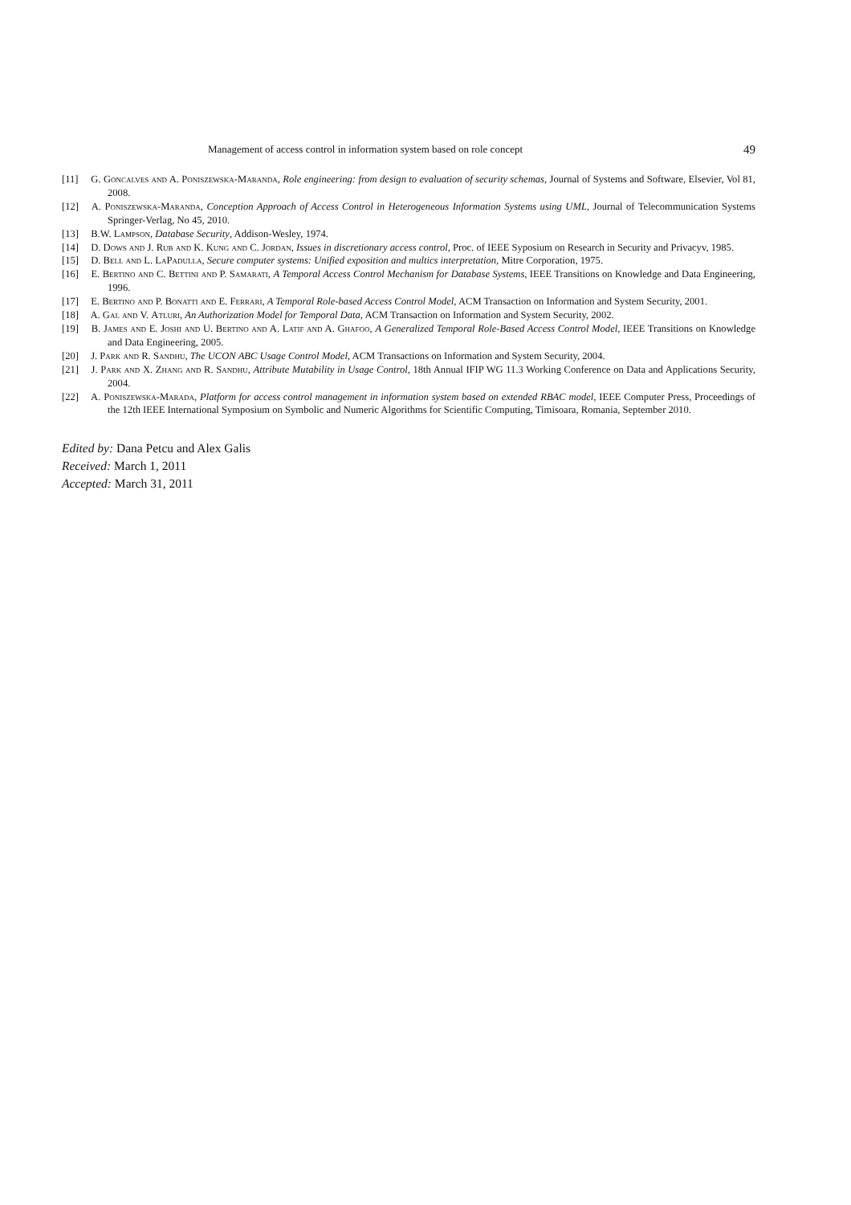Management of access control in information system based on role concept 49
[11] G. Goncalves and A. Poniszewska-Maranda, Role engineering: from design to evaluation of security schemas, Journal of Systems and Software, Elsevier, Vol 81, 2008.
[12] A. Poniszewska-Maranda, Conception Approach of Access Control in Heterogeneous Information Systems using UML, Journal of Telecommunication Systems Springer-Verlag, No 45, 2010.
[13] B.W. Lampson, Database Security, Addison-Wesley, 1974.
[14] D. Dows and J. Rub and K. Kung and C. Jordan, Issues in discretionary access control, Proc. of IEEE Syposium on Research in Security and Privacyv, 1985.
[15] D. Bell and L. LaPadulla, Secure computer systems: Unified exposition and multics interpretation, Mitre Corporation, 1975.
[16] E. Bertino and C. Bettini and P. Samarati, A Temporal Access Control Mechanism for Database Systems, IEEE Transitions on Knowledge and Data Engineering, 1996.
[17] E. Bertino and P. Bonatti and E. Ferrari, A Temporal Role-based Access Control Model, ACM Transaction on Information and System Security, 2001.
[18] A. Gal and V. Atluri, An Authorization Model for Temporal Data, ACM Transaction on Information and System Security, 2002.
[19] B. James and E. Joshi and U. Bertino and A. Latif and A. Ghafoo, A Generalized Temporal Role-Based Access Control Model, IEEE Transitions on Knowledge and Data Engineering, 2005.
[20] J. Park and R. Sandhu, The UCON ABC Usage Control Model, ACM Transactions on Information and System Security, 2004.
[21] J. Park and X. Zhang and R. Sandhu, Attribute Mutability in Usage Control, 18th Annual IFIP WG 11.3 Working Conference on Data and Applications Security, 2004.
[22] A. Poniszewska-Marada, Platform for access control management in information system based on extended RBAC model, IEEE Computer Press, Proceedings of the 12th IEEE International Symposium on Symbolic and Numeric Algorithms for Scientific Computing, Timisoara, Romania, September 2010.
Edited by: Dana Petcu and Alex Galis
Received: March 1, 2011
Accepted: March 31, 2011